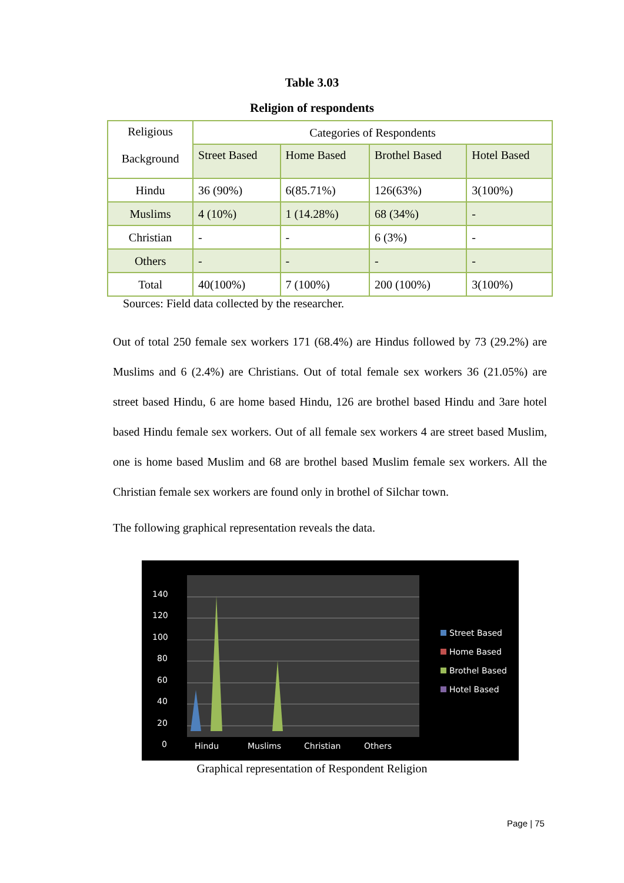Table 3.03
Religion of respondents
| Religious Background | Categories of Respondents | | | |
| --- | --- | --- | --- | --- |
| | Street Based | Home Based | Brothel Based | Hotel Based |
| Hindu | 36 (90%) | 6(85.71%) | 126(63%) | 3(100%) |
| Muslims | 4 (10%) | 1 (14.28%) | 68 (34%) | - |
| Christian | - | - | 6 (3%) | - |
| Others | - | - | - | - |
| Total | 40(100%) | 7 (100%) | 200 (100%) | 3(100%) |
Sources: Field data collected by the researcher.
Out of total 250 female sex workers 171 (68.4%) are Hindus followed by 73 (29.2%) are Muslims and 6 (2.4%) are Christians. Out of total female sex workers 36 (21.05%) are street based Hindu, 6 are home based Hindu, 126 are brothel based Hindu and 3are hotel based Hindu female sex workers. Out of all female sex workers 4 are street based Muslim, one is home based Muslim and 68 are brothel based Muslim female sex workers. All the Christian female sex workers are found only in brothel of Silchar town.
The following graphical representation reveals the data.
140
120
100
80
60
40
20
0
Hindu
Muslims
Christian
Others
Street Based
Home Based
Brothel Based
Hotel Based
Graphical representation of Respondent Religion
Page | 75